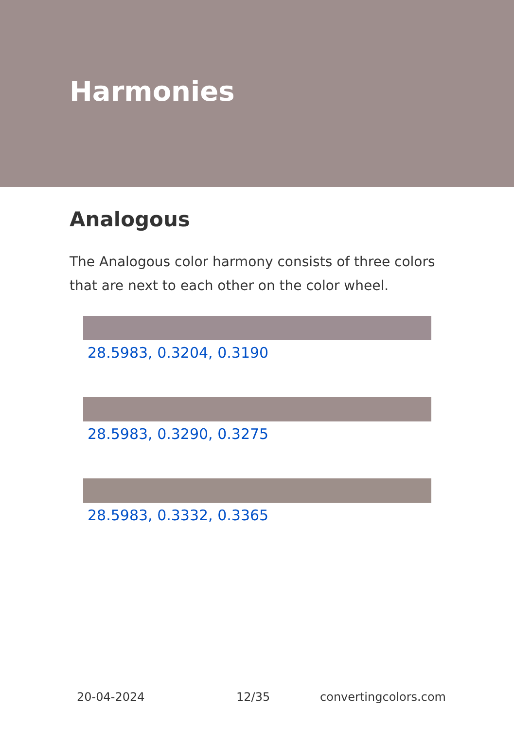Harmonies
Analogous
The Analogous color harmony consists of three colors that are next to each other on the color wheel.
28.5983, 0.3204, 0.3190
28.5983, 0.3290, 0.3275
28.5983, 0.3332, 0.3365
20-04-2024 12/35 convertingcolors.com